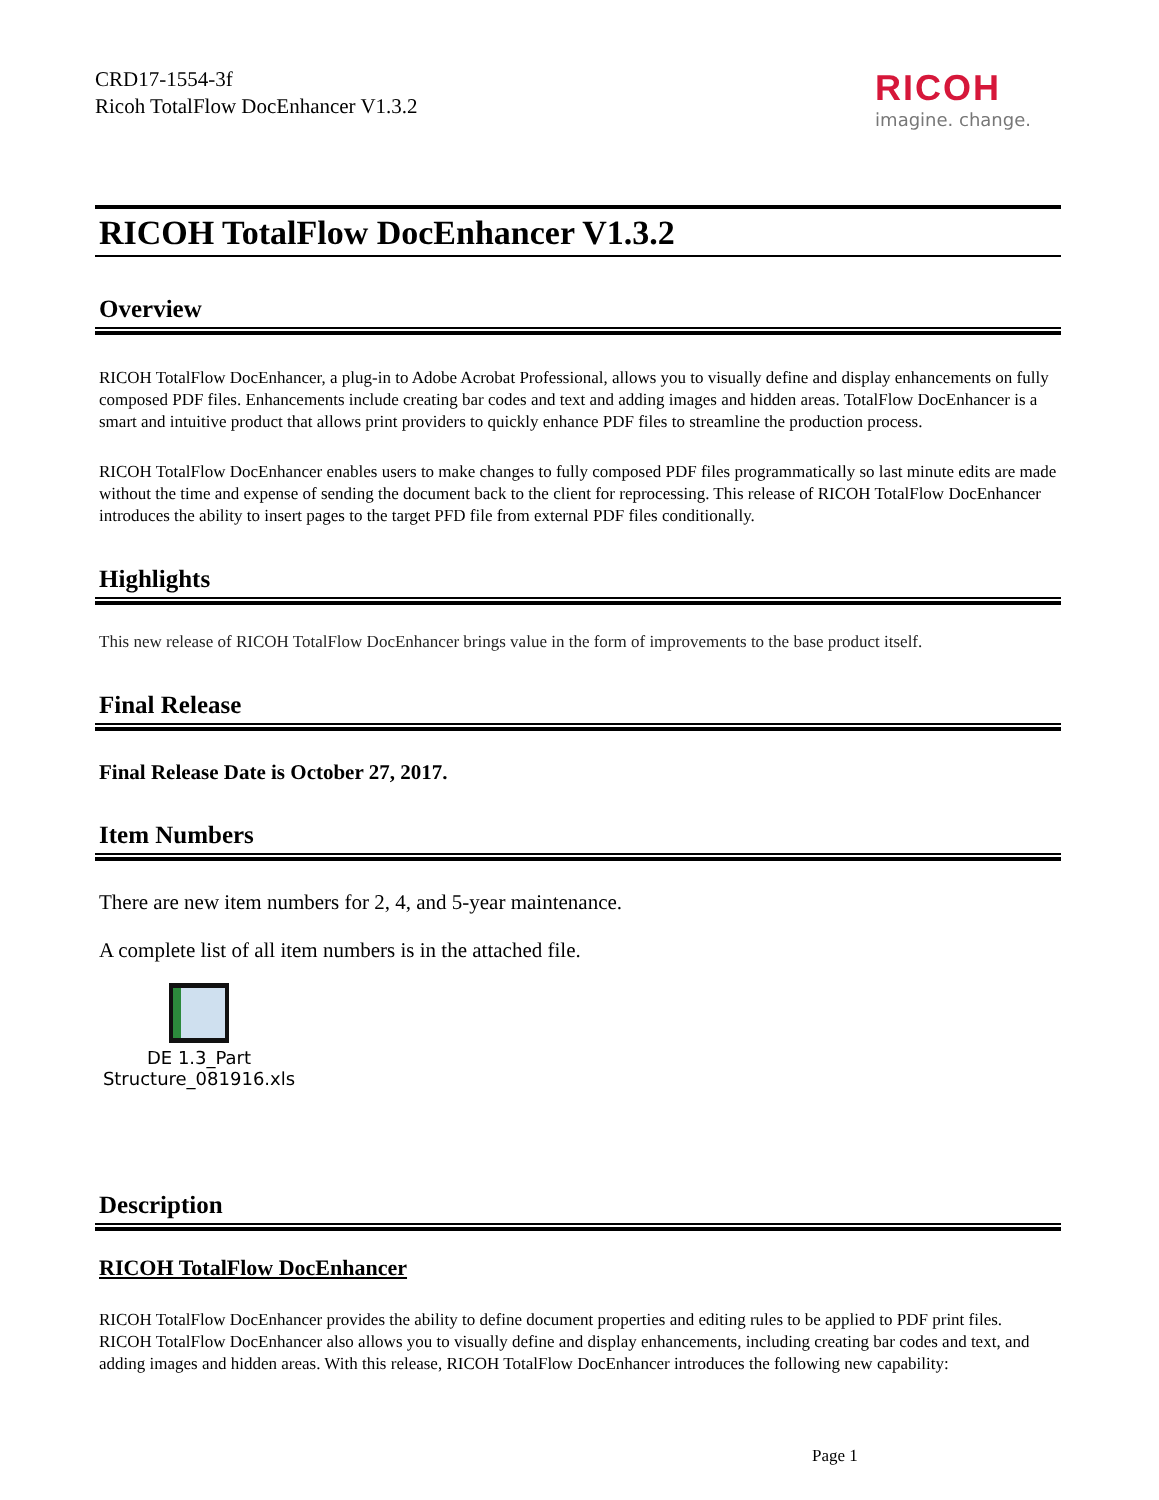CRD17-1554-3f
Ricoh TotalFlow DocEnhancer V1.3.2
RICOH
imagine. change.
RICOH TotalFlow DocEnhancer V1.3.2
Overview
RICOH TotalFlow DocEnhancer, a plug-in to Adobe Acrobat Professional, allows you to visually define and display enhancements on fully composed PDF files. Enhancements include creating bar codes and text and adding images and hidden areas. TotalFlow DocEnhancer is a smart and intuitive product that allows print providers to quickly enhance PDF files to streamline the production process.
RICOH TotalFlow DocEnhancer enables users to make changes to fully composed PDF files programmatically so last minute edits are made without the time and expense of sending the document back to the client for reprocessing. This release of RICOH TotalFlow DocEnhancer introduces the ability to insert pages to the target PFD file from external PDF files conditionally.
Highlights
This new release of RICOH TotalFlow DocEnhancer brings value in the form of improvements to the base product itself.
Final Release
Final Release Date is October 27, 2017.
Item Numbers
There are new item numbers for 2, 4, and 5-year maintenance.
A complete list of all item numbers is in the attached file.
DE 1.3_Part
Structure_081916.xls
Description
RICOH TotalFlow DocEnhancer
RICOH TotalFlow DocEnhancer provides the ability to define document properties and editing rules to be applied to PDF print files. RICOH TotalFlow DocEnhancer also allows you to visually define and display enhancements, including creating bar codes and text, and adding images and hidden areas. With this release, RICOH TotalFlow DocEnhancer introduces the following new capability:
Page 1